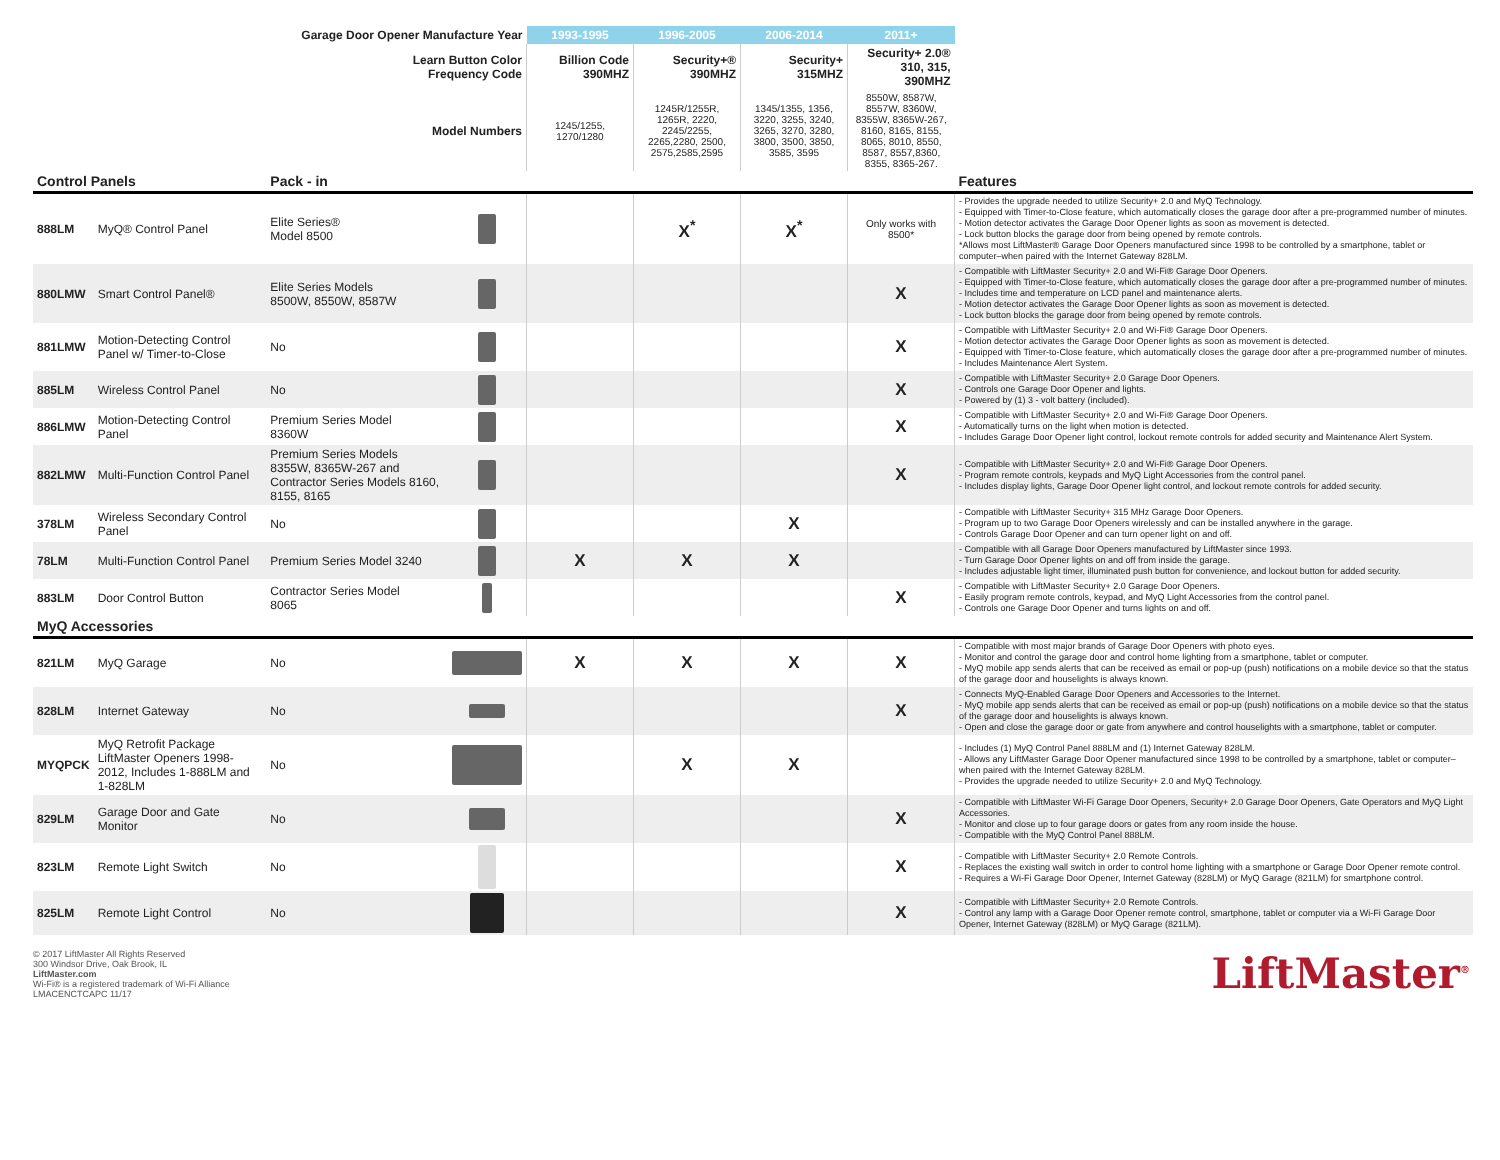| Garage Door Opener Manufacture Year | | | | 1993-1995 | 1996-2005 | 2006-2014 | 2011+ | |
| --- | --- | --- | --- | --- | --- | --- | --- | --- |
| Learn Button Color Frequency Code | | | | Billion Code 390MHZ | Security+® 390MHZ | Security+ 315MHZ | Security+ 2.0® 310, 315, 390MHZ | |
| Model Numbers | | | | 1245/1255, 1270/1280 | 1245R/1255R, 1265R, 2220, 2245/2255, 2265,2280, 2500, 2575,2585,2595 | 1345/1355, 1356, 3220, 3255, 3240, 3265, 3270, 3280, 3800, 3500, 3850, 3585, 3595 | 8550W, 8587W, 8557W, 8360W, 8355W, 8365W-267, 8160, 8165, 8155, 8065, 8010, 8550, 8587, 8557,8360, 8355, 8365-267. | |
| Control Panels | | Pack - in | | | | | | Features |
| 888LM | MyQ® Control Panel | Elite Series® Model 8500 | | | X<sup>*</sup> | X<sup>*</sup> | Only works with 8500* | - Provides the upgrade needed to utilize Security+ 2.0 and MyQ Technology. - Equipped with Timer-to-Close feature, which automatically closes the garage door after a pre-programmed number of minutes. - Motion detector activates the Garage Door Opener lights as soon as movement is detected. - Lock button blocks the garage door from being opened by remote controls. *Allows most LiftMaster® Garage Door Openers manufactured since 1998 to be controlled by a smartphone, tablet or computer–when paired with the Internet Gateway 828LM. |
| 880LMW | Smart Control Panel® | Elite Series Models 8500W, 8550W, 8587W | | | | | X | - Compatible with LiftMaster Security+ 2.0 and Wi-Fi® Garage Door Openers. - Equipped with Timer-to-Close feature, which automatically closes the garage door after a pre-programmed number of minutes. - Includes time and temperature on LCD panel and maintenance alerts. - Motion detector activates the Garage Door Opener lights as soon as movement is detected. - Lock button blocks the garage door from being opened by remote controls. |
| 881LMW | Motion-Detecting Control Panel w/ Timer-to-Close | No | | | | | X | - Compatible with LiftMaster Security+ 2.0 and Wi-Fi® Garage Door Openers. - Motion detector activates the Garage Door Opener lights as soon as movement is detected. - Equipped with Timer-to-Close feature, which automatically closes the garage door after a pre-programmed number of minutes. - Includes Maintenance Alert System. |
| 885LM | Wireless Control Panel | No | | | | | X | - Compatible with LiftMaster Security+ 2.0 Garage Door Openers. - Controls one Garage Door Opener and lights. - Powered by (1) 3 - volt battery (included). |
| 886LMW | Motion-Detecting Control Panel | Premium Series Model 8360W | | | | | X | - Compatible with LiftMaster Security+ 2.0 and Wi-Fi® Garage Door Openers. - Automatically turns on the light when motion is detected. - Includes Garage Door Opener light control, lockout remote controls for added security and Maintenance Alert System. |
| 882LMW | Multi-Function Control Panel | Premium Series Models 8355W, 8365W-267 and Contractor Series Models 8160, 8155, 8165 | | | | | X | - Compatible with LiftMaster Security+ 2.0 and Wi-Fi® Garage Door Openers. - Program remote controls, keypads and MyQ Light Accessories from the control panel. - Includes display lights, Garage Door Opener light control, and lockout remote controls for added security. |
| 378LM | Wireless Secondary Control Panel | No | | | | X | | - Compatible with LiftMaster Security+ 315 MHz Garage Door Openers. - Program up to two Garage Door Openers wirelessly and can be installed anywhere in the garage. - Controls Garage Door Opener and can turn opener light on and off. |
| 78LM | Multi-Function Control Panel | Premium Series Model 3240 | | X | X | X | | - Compatible with all Garage Door Openers manufactured by LiftMaster since 1993. - Turn Garage Door Opener lights on and off from inside the garage. - Includes adjustable light timer, illuminated push button for convenience, and lockout button for added security. |
| 883LM | Door Control Button | Contractor Series Model 8065 | | | | | X | - Compatible with LiftMaster Security+ 2.0 Garage Door Openers. - Easily program remote controls, keypad, and MyQ Light Accessories from the control panel. - Controls one Garage Door Opener and turns lights on and off. |
| MyQ Accessories | | | | | | | | |
| 821LM | MyQ Garage | No | | X | X | X | X | - Compatible with most major brands of Garage Door Openers with photo eyes. - Monitor and control the garage door and control home lighting from a smartphone, tablet or computer. - MyQ mobile app sends alerts that can be received as email or pop-up (push) notifications on a mobile device so that the status of the garage door and houselights is always known. |
| 828LM | Internet Gateway | No | | | | | X | - Connects MyQ-Enabled Garage Door Openers and Accessories to the Internet. - MyQ mobile app sends alerts that can be received as email or pop-up (push) notifications on a mobile device so that the status of the garage door and houselights is always known. - Open and close the garage door or gate from anywhere and control houselights with a smartphone, tablet or computer. |
| MYQPCK | MyQ Retrofit Package LiftMaster Openers 1998-2012, Includes 1-888LM and 1-828LM | No | | | X | X | | - Includes (1) MyQ Control Panel 888LM and (1) Internet Gateway 828LM. - Allows any LiftMaster Garage Door Opener manufactured since 1998 to be controlled by a smartphone, tablet or computer–when paired with the Internet Gateway 828LM. - Provides the upgrade needed to utilize Security+ 2.0 and MyQ Technology. |
| 829LM | Garage Door and Gate Monitor | No | | | | | X | - Compatible with LiftMaster Wi-Fi Garage Door Openers, Security+ 2.0 Garage Door Openers, Gate Operators and MyQ Light Accessories. - Monitor and close up to four garage doors or gates from any room inside the house. - Compatible with the MyQ Control Panel 888LM. |
| 823LM | Remote Light Switch | No | | | | | X | - Compatible with LiftMaster Security+ 2.0 Remote Controls. - Replaces the existing wall switch in order to control home lighting with a smartphone or Garage Door Opener remote control. - Requires a Wi-Fi Garage Door Opener, Internet Gateway (828LM) or MyQ Garage (821LM) for smartphone control. |
| 825LM | Remote Light Control | No | | | | | X | - Compatible with LiftMaster Security+ 2.0 Remote Controls. - Control any lamp with a Garage Door Opener remote control, smartphone, tablet or computer via a Wi-Fi Garage Door Opener, Internet Gateway (828LM) or MyQ Garage (821LM). |
© 2017 LiftMaster All Rights Reserved
300 Windsor Drive, Oak Brook, IL
LiftMaster.com
Wi-Fi® is a registered trademark of Wi-Fi Alliance
LMACENCTCAPC 11/17
LiftMaster<sup>®</sup>